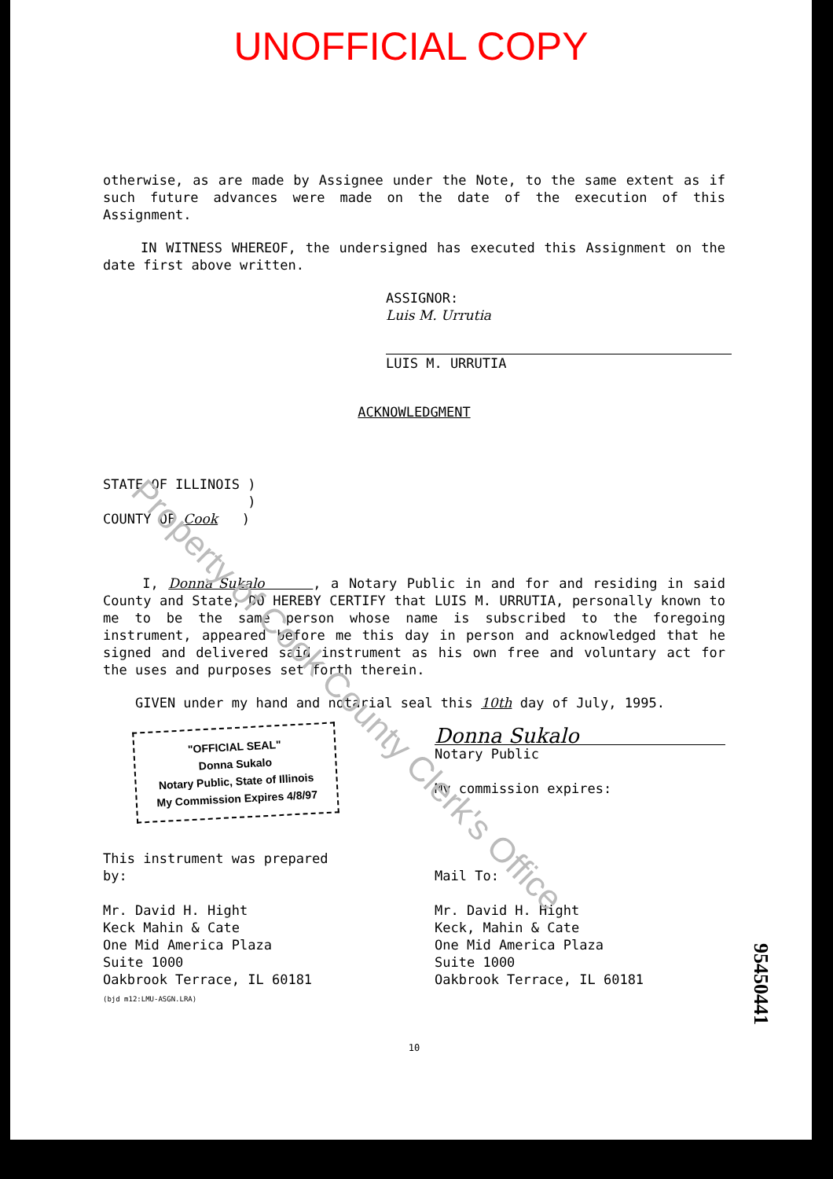UNOFFICIAL COPY
otherwise, as are made by Assignee under the Note, to the same extent as if such future advances were made on the date of the execution of this Assignment.
IN WITNESS WHEREOF, the undersigned has executed this Assignment on the date first above written.
ASSIGNOR:
Luis M. Urrutia
LUIS M. URRUTIA
ACKNOWLEDGMENT
STATE OF ILLINOIS )
)
COUNTY OF Cook )
I, Donna Sukalo , a Notary Public in and for and residing in said County and State, DO HEREBY CERTIFY that LUIS M. URRUTIA, personally known to me to be the same person whose name is subscribed to the foregoing instrument, appeared before me this day in person and acknowledged that he signed and delivered said instrument as his own free and voluntary act for the uses and purposes set forth therein.
GIVEN under my hand and notarial seal this 10th day of July, 1995.
"OFFICIAL SEAL"
Donna Sukalo
Notary Public, State of Illinois
My Commission Expires 4/8/97
Donna Sukalo
Notary Public
My commission expires:
This instrument was prepared
by:
Mr. David H. Hight
Keck Mahin & Cate
One Mid America Plaza
Suite 1000
Oakbrook Terrace, IL 60181
(bjd m12:LMU-ASGN.LRA)
Mail To:
Mr. David H. Hight
Keck, Mahin & Cate
One Mid America Plaza
Suite 1000
Oakbrook Terrace, IL 60181
10
Property of Cook County Clerk's Office
95450441